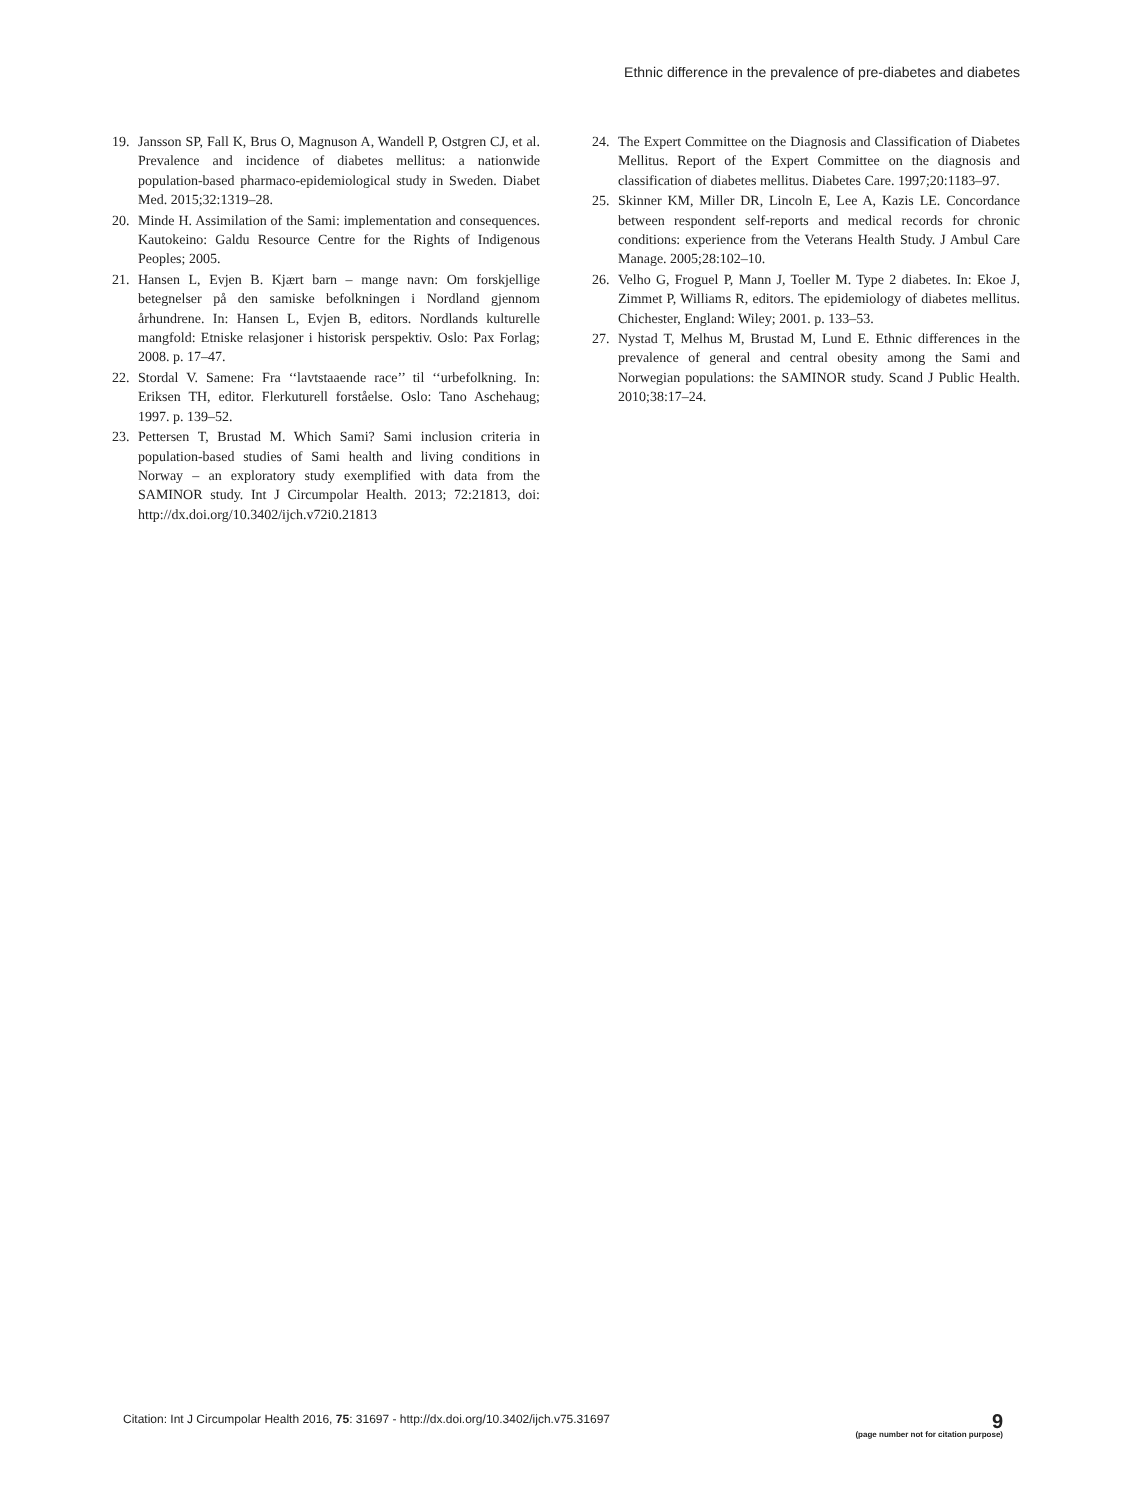Ethnic difference in the prevalence of pre-diabetes and diabetes
19. Jansson SP, Fall K, Brus O, Magnuson A, Wandell P, Ostgren CJ, et al. Prevalence and incidence of diabetes mellitus: a nationwide population-based pharmaco-epidemiological study in Sweden. Diabet Med. 2015;32:1319–28.
20. Minde H. Assimilation of the Sami: implementation and consequences. Kautokeino: Galdu Resource Centre for the Rights of Indigenous Peoples; 2005.
21. Hansen L, Evjen B. Kjært barn – mange navn: Om forskjellige betegnelser på den samiske befolkningen i Nordland gjennom århundrene. In: Hansen L, Evjen B, editors. Nordlands kulturelle mangfold: Etniske relasjoner i historisk perspektiv. Oslo: Pax Forlag; 2008. p. 17–47.
22. Stordal V. Samene: Fra ‘‘lavtstaaende race’’ til ‘‘urbefolkning. In: Eriksen TH, editor. Flerkuturell forståelse. Oslo: Tano Aschehaug; 1997. p. 139–52.
23. Pettersen T, Brustad M. Which Sami? Sami inclusion criteria in population-based studies of Sami health and living conditions in Norway – an exploratory study exemplified with data from the SAMINOR study. Int J Circumpolar Health. 2013; 72:21813, doi: http://dx.doi.org/10.3402/ijch.v72i0.21813
24. The Expert Committee on the Diagnosis and Classification of Diabetes Mellitus. Report of the Expert Committee on the diagnosis and classification of diabetes mellitus. Diabetes Care. 1997;20:1183–97.
25. Skinner KM, Miller DR, Lincoln E, Lee A, Kazis LE. Concordance between respondent self-reports and medical records for chronic conditions: experience from the Veterans Health Study. J Ambul Care Manage. 2005;28:102–10.
26. Velho G, Froguel P, Mann J, Toeller M. Type 2 diabetes. In: Ekoe J, Zimmet P, Williams R, editors. The epidemiology of diabetes mellitus. Chichester, England: Wiley; 2001. p. 133–53.
27. Nystad T, Melhus M, Brustad M, Lund E. Ethnic differences in the prevalence of general and central obesity among the Sami and Norwegian populations: the SAMINOR study. Scand J Public Health. 2010;38:17–24.
Citation: Int J Circumpolar Health 2016, 75: 31697 - http://dx.doi.org/10.3402/ijch.v75.31697
9
(page number not for citation purpose)